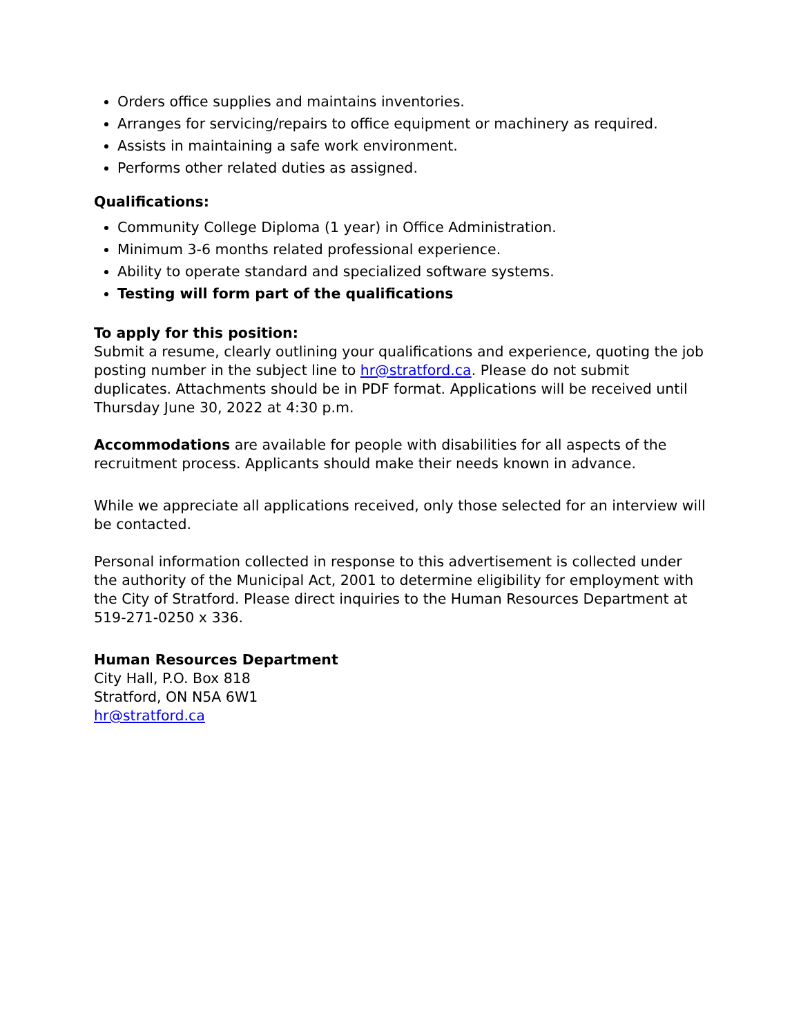Orders office supplies and maintains inventories.
Arranges for servicing/repairs to office equipment or machinery as required.
Assists in maintaining a safe work environment.
Performs other related duties as assigned.
Qualifications:
Community College Diploma (1 year) in Office Administration.
Minimum 3-6 months related professional experience.
Ability to operate standard and specialized software systems.
Testing will form part of the qualifications
To apply for this position:
Submit a resume, clearly outlining your qualifications and experience, quoting the job posting number in the subject line to hr@stratford.ca. Please do not submit duplicates. Attachments should be in PDF format. Applications will be received until Thursday June 30, 2022 at 4:30 p.m.
Accommodations are available for people with disabilities for all aspects of the recruitment process. Applicants should make their needs known in advance.
While we appreciate all applications received, only those selected for an interview will be contacted.
Personal information collected in response to this advertisement is collected under the authority of the Municipal Act, 2001 to determine eligibility for employment with the City of Stratford. Please direct inquiries to the Human Resources Department at 519-271-0250 x 336.
Human Resources Department
City Hall, P.O. Box 818
Stratford, ON N5A 6W1
hr@stratford.ca